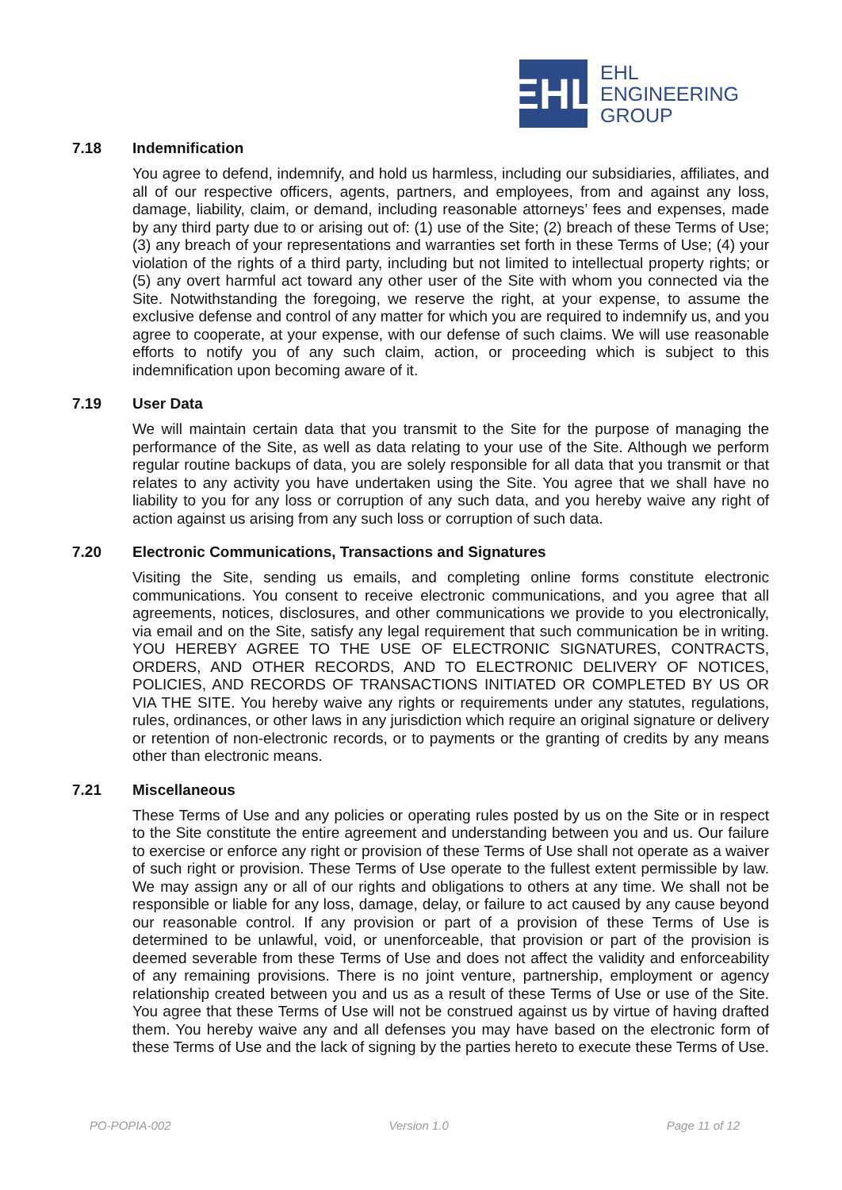EHL
EHL
ENGINEERING
GROUP
7.18 Indemnification
You agree to defend, indemnify, and hold us harmless, including our subsidiaries, affiliates, and all of our respective officers, agents, partners, and employees, from and against any loss, damage, liability, claim, or demand, including reasonable attorneys’ fees and expenses, made by any third party due to or arising out of: (1) use of the Site; (2) breach of these Terms of Use; (3) any breach of your representations and warranties set forth in these Terms of Use; (4) your violation of the rights of a third party, including but not limited to intellectual property rights; or (5) any overt harmful act toward any other user of the Site with whom you connected via the Site. Notwithstanding the foregoing, we reserve the right, at your expense, to assume the exclusive defense and control of any matter for which you are required to indemnify us, and you agree to cooperate, at your expense, with our defense of such claims. We will use reasonable efforts to notify you of any such claim, action, or proceeding which is subject to this indemnification upon becoming aware of it.
7.19 User Data
We will maintain certain data that you transmit to the Site for the purpose of managing the performance of the Site, as well as data relating to your use of the Site. Although we perform regular routine backups of data, you are solely responsible for all data that you transmit or that relates to any activity you have undertaken using the Site. You agree that we shall have no liability to you for any loss or corruption of any such data, and you hereby waive any right of action against us arising from any such loss or corruption of such data.
7.20 Electronic Communications, Transactions and Signatures
Visiting the Site, sending us emails, and completing online forms constitute electronic communications. You consent to receive electronic communications, and you agree that all agreements, notices, disclosures, and other communications we provide to you electronically, via email and on the Site, satisfy any legal requirement that such communication be in writing. YOU HEREBY AGREE TO THE USE OF ELECTRONIC SIGNATURES, CONTRACTS, ORDERS, AND OTHER RECORDS, AND TO ELECTRONIC DELIVERY OF NOTICES, POLICIES, AND RECORDS OF TRANSACTIONS INITIATED OR COMPLETED BY US OR VIA THE SITE. You hereby waive any rights or requirements under any statutes, regulations, rules, ordinances, or other laws in any jurisdiction which require an original signature or delivery or retention of non-electronic records, or to payments or the granting of credits by any means other than electronic means.
7.21 Miscellaneous
These Terms of Use and any policies or operating rules posted by us on the Site or in respect to the Site constitute the entire agreement and understanding between you and us. Our failure to exercise or enforce any right or provision of these Terms of Use shall not operate as a waiver of such right or provision. These Terms of Use operate to the fullest extent permissible by law. We may assign any or all of our rights and obligations to others at any time. We shall not be responsible or liable for any loss, damage, delay, or failure to act caused by any cause beyond our reasonable control. If any provision or part of a provision of these Terms of Use is determined to be unlawful, void, or unenforceable, that provision or part of the provision is deemed severable from these Terms of Use and does not affect the validity and enforceability of any remaining provisions. There is no joint venture, partnership, employment or agency relationship created between you and us as a result of these Terms of Use or use of the Site. You agree that these Terms of Use will not be construed against us by virtue of having drafted them. You hereby waive any and all defenses you may have based on the electronic form of these Terms of Use and the lack of signing by the parties hereto to execute these Terms of Use.
PO-POPIA-002 Version 1.0 Page 11 of 12